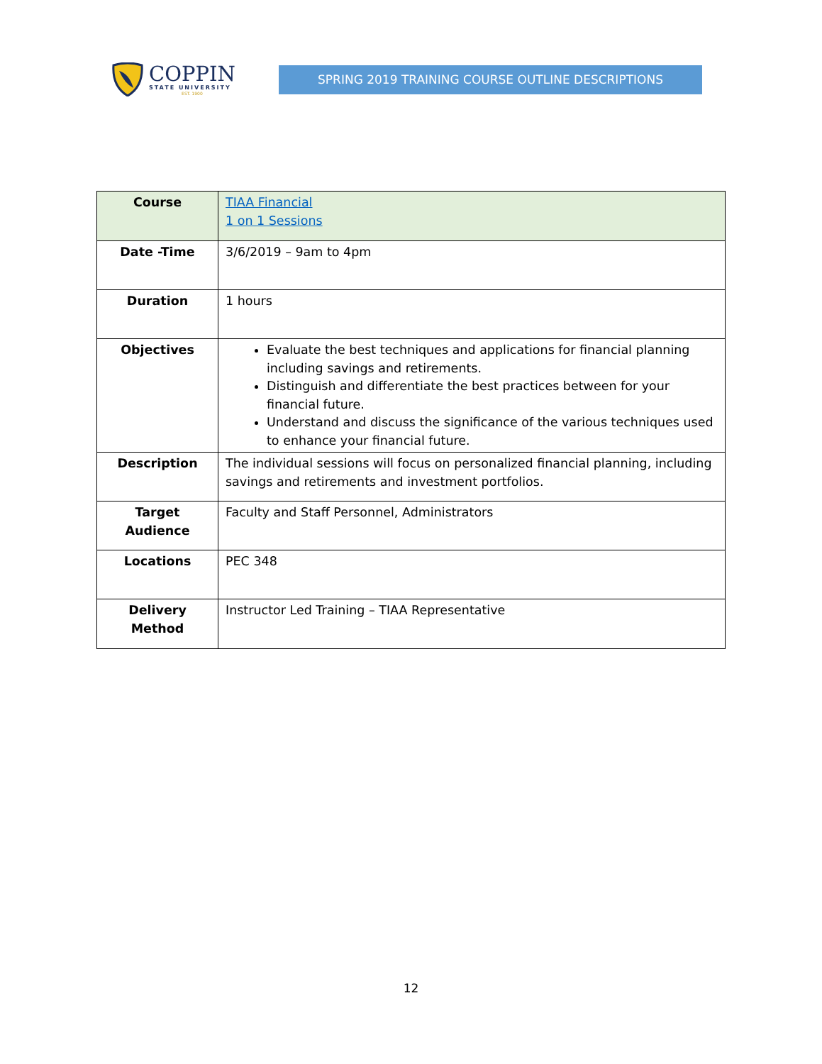COPPIN
STATE UNIVERSITY
EST. 1900
SPRING 2019 TRAINING COURSE OUTLINE DESCRIPTIONS
| Course | TIAA Financial 1 on 1 Sessions |
| Date -Time | 3/6/2019 – 9am to 4pm |
| Duration | 1 hours |
| Objectives | Evaluate the best techniques and applications for financial planning including savings and retirements. Distinguish and differentiate the best practices between for your financial future. Understand and discuss the significance of the various techniques used to enhance your financial future. |
| Description | The individual sessions will focus on personalized financial planning, including savings and retirements and investment portfolios. |
| Target Audience | Faculty and Staff Personnel, Administrators |
| Locations | PEC 348 |
| Delivery Method | Instructor Led Training – TIAA Representative |
12